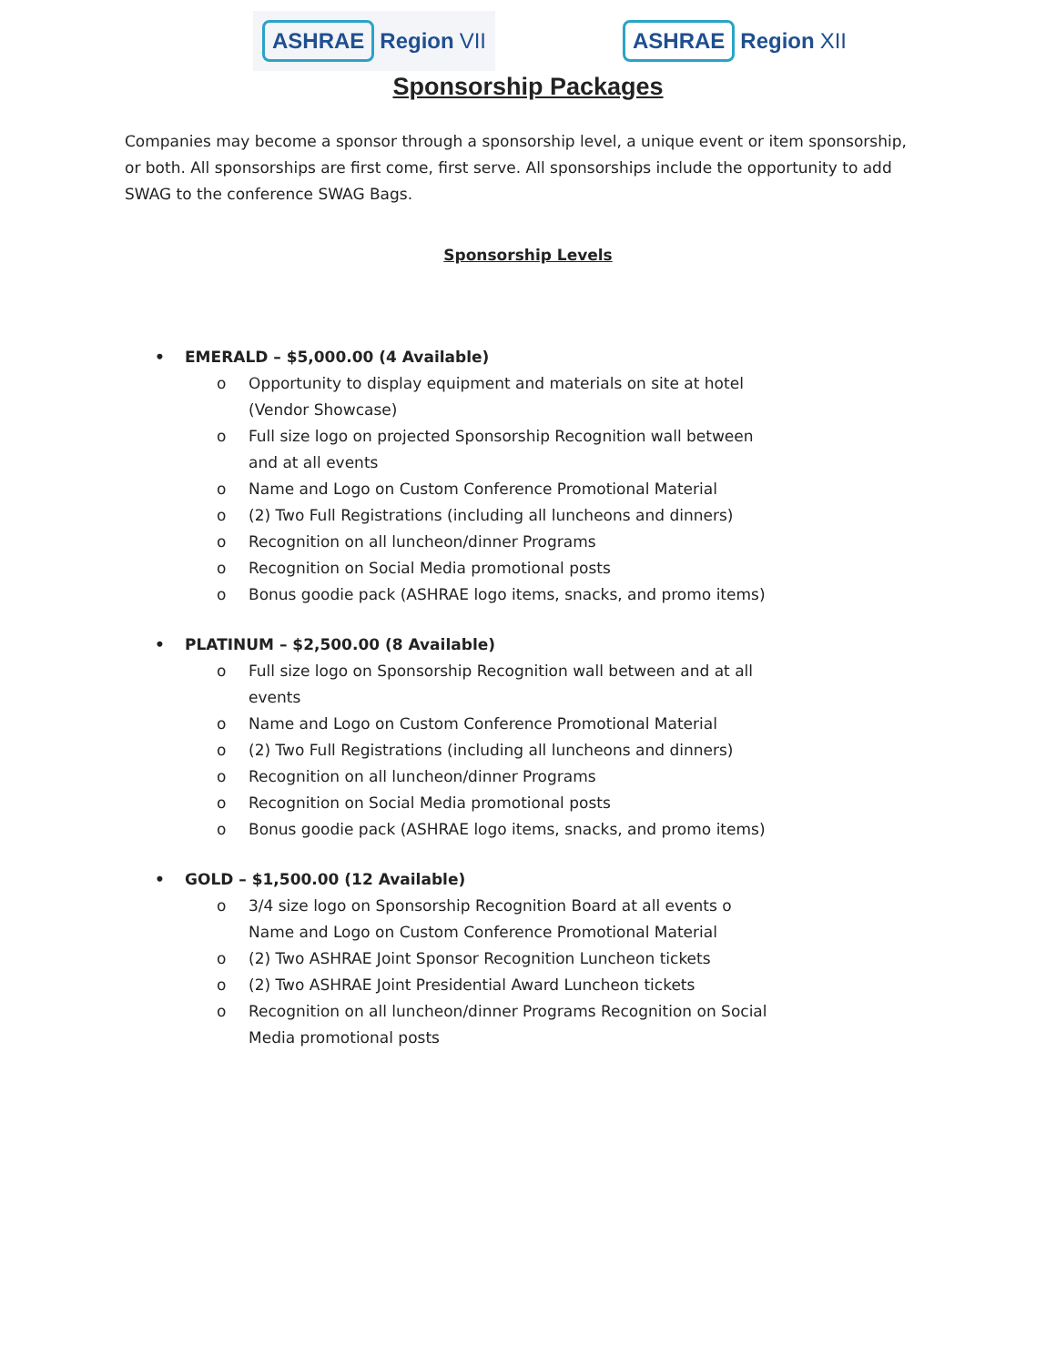ASHRAE Region VII
ASHRAE Region XII
Sponsorship Packages
Companies may become a sponsor through a sponsorship level, a unique event or item sponsorship, or both. All sponsorships are first come, first serve. All sponsorships include the opportunity to add SWAG to the conference SWAG Bags.
Sponsorship Levels
• EMERALD – $5,000.00 (4 Available)
o Opportunity to display equipment and materials on site at hotel (Vendor Showcase)
o Full size logo on projected Sponsorship Recognition wall between and at all events
o Name and Logo on Custom Conference Promotional Material
o (2) Two Full Registrations (including all luncheons and dinners)
o Recognition on all luncheon/dinner Programs
o Recognition on Social Media promotional posts
o Bonus goodie pack (ASHRAE logo items, snacks, and promo items)
• PLATINUM – $2,500.00 (8 Available)
o Full size logo on Sponsorship Recognition wall between and at all events
o Name and Logo on Custom Conference Promotional Material
o (2) Two Full Registrations (including all luncheons and dinners)
o Recognition on all luncheon/dinner Programs
o Recognition on Social Media promotional posts
o Bonus goodie pack (ASHRAE logo items, snacks, and promo items)
• GOLD – $1,500.00 (12 Available)
o 3/4 size logo on Sponsorship Recognition Board at all events o Name and Logo on Custom Conference Promotional Material
o (2) Two ASHRAE Joint Sponsor Recognition Luncheon tickets
o (2) Two ASHRAE Joint Presidential Award Luncheon tickets
o Recognition on all luncheon/dinner Programs Recognition on Social Media promotional posts